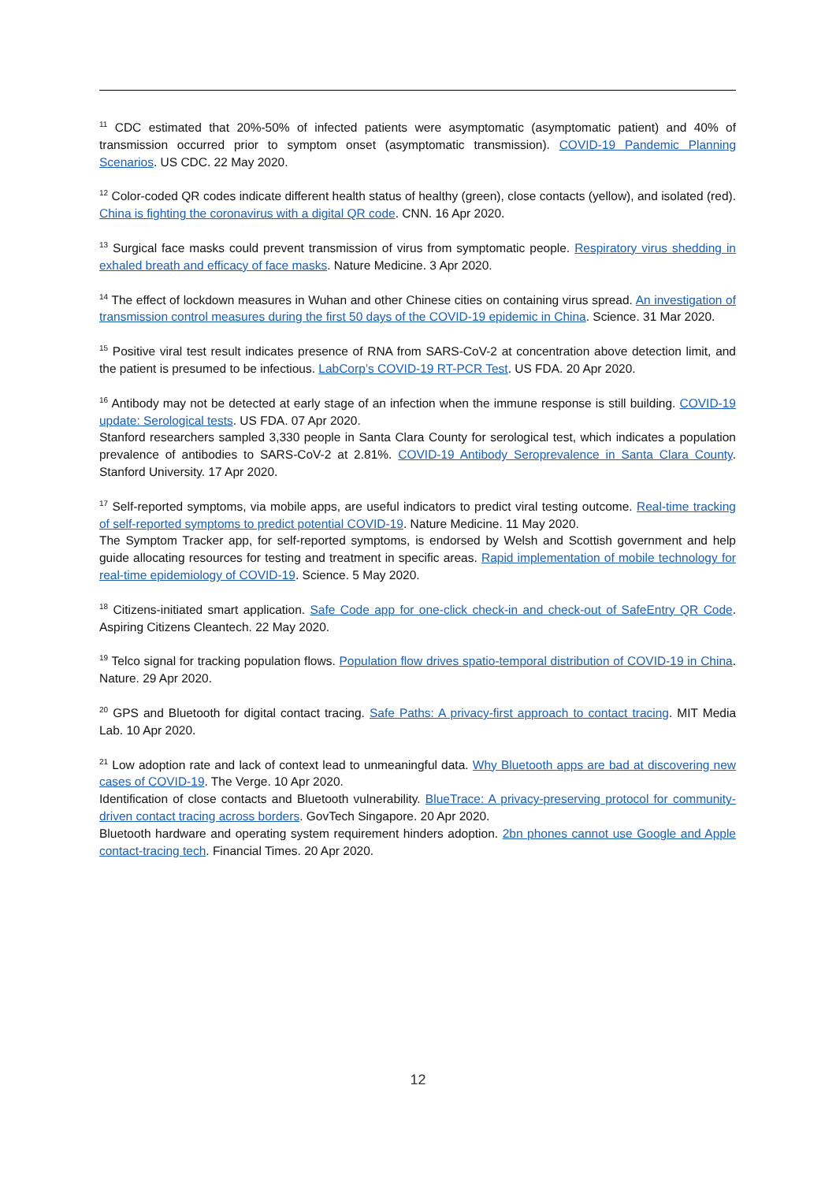<sup>11</sup> CDC estimated that 20%-50% of infected patients were asymptomatic (asymptomatic patient) and 40% of transmission occurred prior to symptom onset (asymptomatic transmission). COVID-19 Pandemic Planning Scenarios. US CDC. 22 May 2020.
<sup>12</sup> Color-coded QR codes indicate different health status of healthy (green), close contacts (yellow), and isolated (red). China is fighting the coronavirus with a digital QR code. CNN. 16 Apr 2020.
<sup>13</sup> Surgical face masks could prevent transmission of virus from symptomatic people. Respiratory virus shedding in exhaled breath and efficacy of face masks. Nature Medicine. 3 Apr 2020.
<sup>14</sup> The effect of lockdown measures in Wuhan and other Chinese cities on containing virus spread. An investigation of transmission control measures during the first 50 days of the COVID-19 epidemic in China. Science. 31 Mar 2020.
<sup>15</sup> Positive viral test result indicates presence of RNA from SARS-CoV-2 at concentration above detection limit, and the patient is presumed to be infectious. LabCorp’s COVID-19 RT-PCR Test. US FDA. 20 Apr 2020.
<sup>16</sup> Antibody may not be detected at early stage of an infection when the immune response is still building. COVID-19 update: Serological tests. US FDA. 07 Apr 2020.
Stanford researchers sampled 3,330 people in Santa Clara County for serological test, which indicates a population prevalence of antibodies to SARS-CoV-2 at 2.81%. COVID-19 Antibody Seroprevalence in Santa Clara County. Stanford University. 17 Apr 2020.
<sup>17</sup> Self-reported symptoms, via mobile apps, are useful indicators to predict viral testing outcome. Real-time tracking of self-reported symptoms to predict potential COVID-19. Nature Medicine. 11 May 2020.
The Symptom Tracker app, for self-reported symptoms, is endorsed by Welsh and Scottish government and help guide allocating resources for testing and treatment in specific areas. Rapid implementation of mobile technology for real-time epidemiology of COVID-19. Science. 5 May 2020.
<sup>18</sup> Citizens-initiated smart application. Safe Code app for one-click check-in and check-out of SafeEntry QR Code. Aspiring Citizens Cleantech. 22 May 2020.
<sup>19</sup> Telco signal for tracking population flows. Population flow drives spatio-temporal distribution of COVID-19 in China. Nature. 29 Apr 2020.
<sup>20</sup> GPS and Bluetooth for digital contact tracing. Safe Paths: A privacy-first approach to contact tracing. MIT Media Lab. 10 Apr 2020.
<sup>21</sup> Low adoption rate and lack of context lead to unmeaningful data. Why Bluetooth apps are bad at discovering new cases of COVID-19. The Verge. 10 Apr 2020.
Identification of close contacts and Bluetooth vulnerability. BlueTrace: A privacy-preserving protocol for community-driven contact tracing across borders. GovTech Singapore. 20 Apr 2020.
Bluetooth hardware and operating system requirement hinders adoption. 2bn phones cannot use Google and Apple contact-tracing tech. Financial Times. 20 Apr 2020.
12